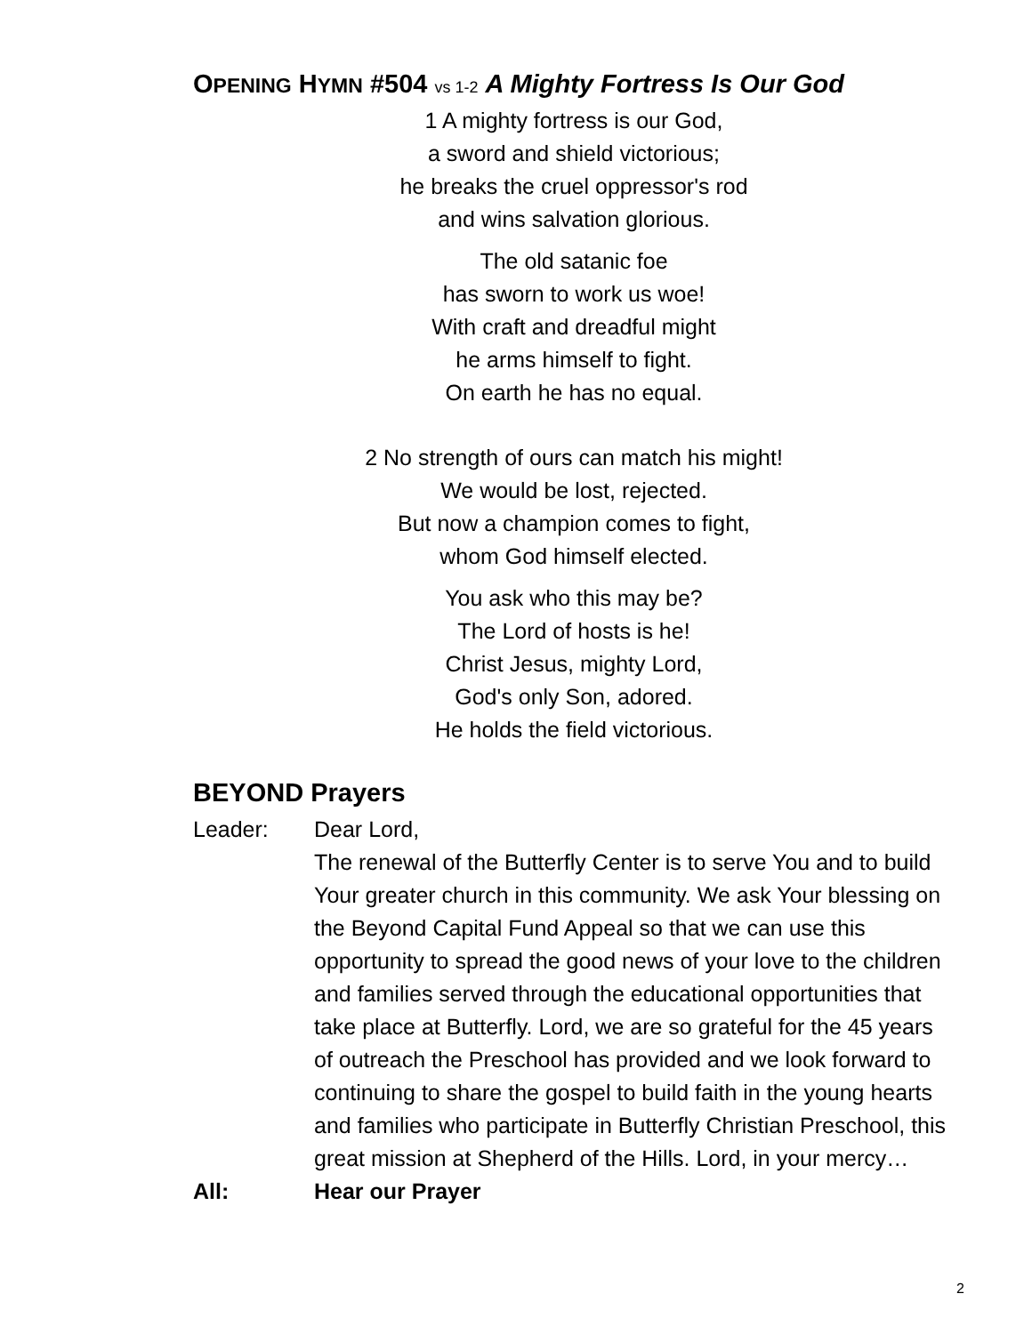OPENING HYMN #504 vs 1-2 A Mighty Fortress Is Our God
1 A mighty fortress is our God,
a sword and shield victorious;
he breaks the cruel oppressor's rod
and wins salvation glorious.
The old satanic foe
has sworn to work us woe!
With craft and dreadful might
he arms himself to fight.
On earth he has no equal.
2 No strength of ours can match his might!
We would be lost, rejected.
But now a champion comes to fight,
whom God himself elected.
You ask who this may be?
The Lord of hosts is he!
Christ Jesus, mighty Lord,
God's only Son, adored.
He holds the field victorious.
BEYOND Prayers
Leader: Dear Lord,
The renewal of the Butterfly Center is to serve You and to build Your greater church in this community. We ask Your blessing on the Beyond Capital Fund Appeal so that we can use this opportunity to spread the good news of your love to the children and families served through the educational opportunities that take place at Butterfly. Lord, we are so grateful for the 45 years of outreach the Preschool has provided and we look forward to continuing to share the gospel to build faith in the young hearts and families who participate in Butterfly Christian Preschool, this great mission at Shepherd of the Hills. Lord, in your mercy…
All: Hear our Prayer
2